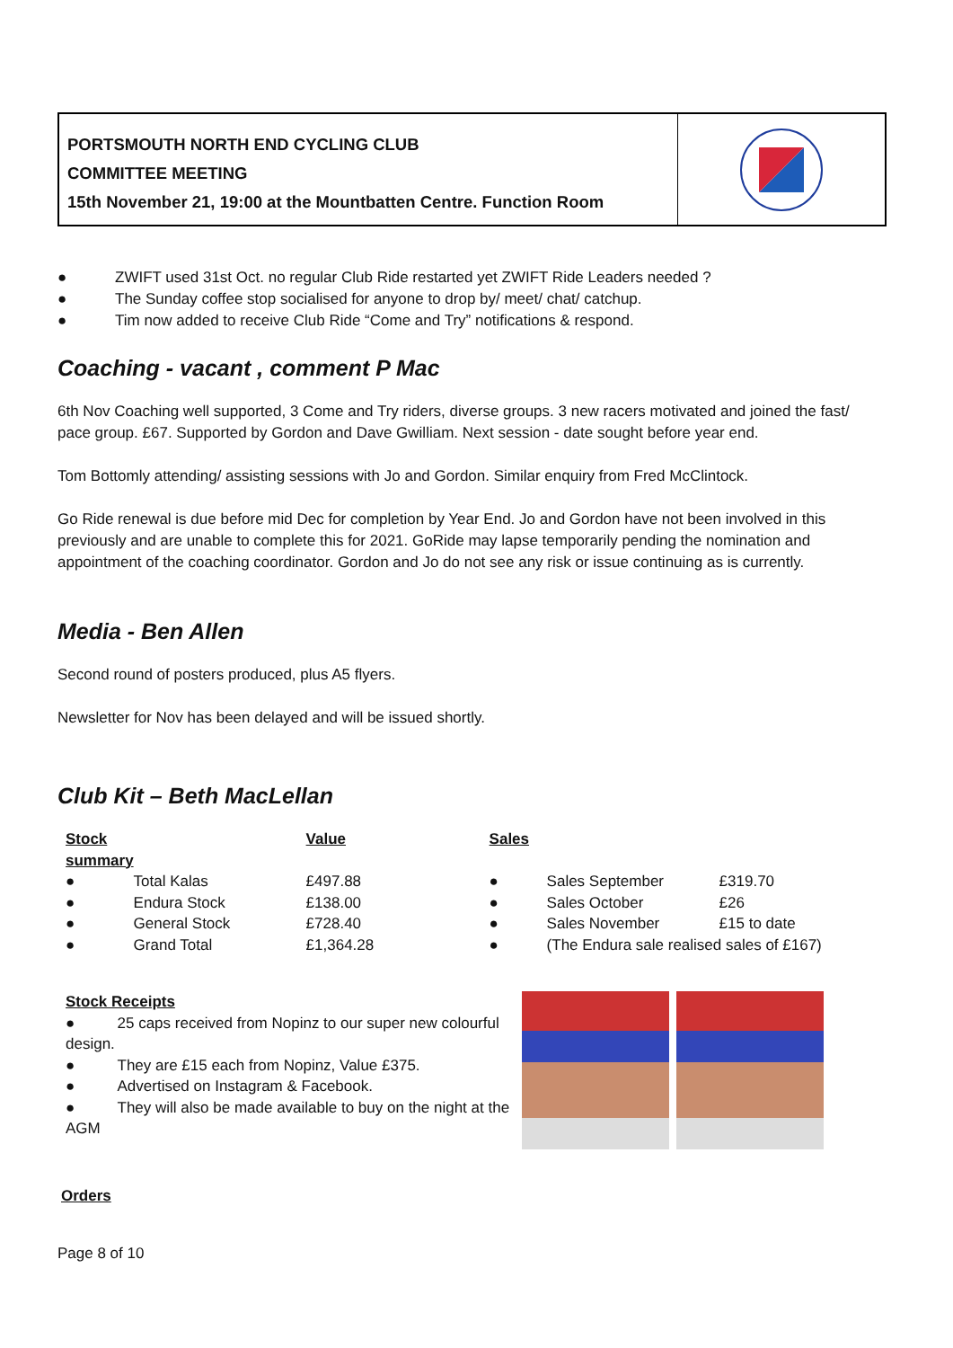PORTSMOUTH NORTH END CYCLING CLUB
COMMITTEE MEETING
15th November 21, 19:00 at the Mountbatten Centre. Function Room
● ZWIFT used 31st Oct. no regular Club Ride restarted yet ZWIFT Ride Leaders needed ?
● The Sunday coffee stop socialised for anyone to drop by/ meet/ chat/ catchup.
● Tim now added to receive Club Ride “Come and Try” notifications & respond.
Coaching - vacant , comment P Mac
6th Nov Coaching well supported, 3 Come and Try riders, diverse groups. 3 new racers motivated and joined the fast/ pace group. £67. Supported by Gordon and Dave Gwilliam. Next session - date sought before year end.
Tom Bottomly attending/ assisting sessions with Jo and Gordon. Similar enquiry from Fred McClintock.
Go Ride renewal is due before mid Dec for completion by Year End. Jo and Gordon have not been involved in this previously and are unable to complete this for 2021. GoRide may lapse temporarily pending the nomination and appointment of the coaching coordinator. Gordon and Jo do not see any risk or issue continuing as is currently.
Media - Ben Allen
Second round of posters produced, plus A5 flyers.
Newsletter for Nov has been delayed and will be issued shortly.
Club Kit – Beth MacLellan
| Stock summary | | Value | Sales | | |
| --- | --- | --- | --- | --- | --- |
| ● | Total Kalas | £497.88 | ● | Sales September | £319.70 |
| ● | Endura Stock | £138.00 | ● | Sales October | £26 |
| ● | General Stock | £728.40 | ● | Sales November | £15 to date |
| ● | Grand Total | £1,364.28 | ● | (The Endura sale realised sales of £167) | |
Stock Receipts
● 25 caps received from Nopinz to our super new colourful design.
● They are £15 each from Nopinz, Value £375.
● Advertised on Instagram & Facebook.
● They will also be made available to buy on the night at the AGM
Orders
Page 8 of 10